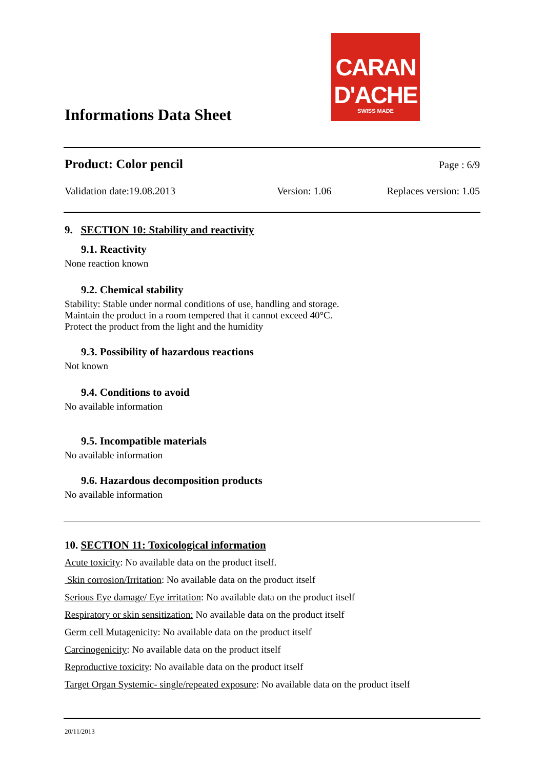CARAN D'ACHE
SWISS MADE
Informations Data Sheet
Product: Color pencil Page : 6/9
Validation date:19.08.2013 Version: 1.06 Replaces version: 1.05
9. SECTION 10: Stability and reactivity
9.1. Reactivity
None reaction known
9.2. Chemical stability
Stability: Stable under normal conditions of use, handling and storage.
Maintain the product in a room tempered that it cannot exceed 40°C.
Protect the product from the light and the humidity
9.3. Possibility of hazardous reactions
Not known
9.4. Conditions to avoid
No available information
9.5. Incompatible materials
No available information
9.6. Hazardous decomposition products
No available information
10. SECTION 11: Toxicological information
Acute toxicity: No available data on the product itself.
Skin corrosion/Irritation: No available data on the product itself
Serious Eye damage/ Eye irritation: No available data on the product itself
Respiratory or skin sensitization: No available data on the product itself
Germ cell Mutagenicity: No available data on the product itself
Carcinogenicity: No available data on the product itself
Reproductive toxicity: No available data on the product itself
Target Organ Systemic- single/repeated exposure: No available data on the product itself
20/11/2013